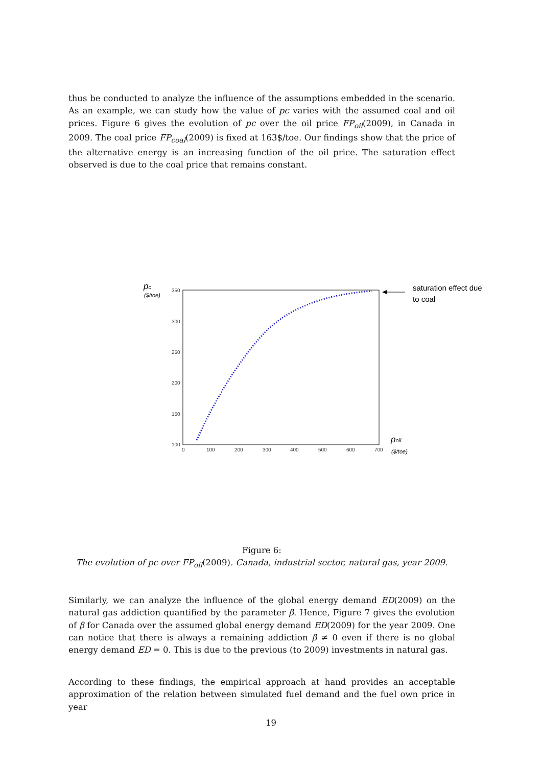thus be conducted to analyze the influence of the assumptions embedded in the scenario. As an example, we can study how the value of pc varies with the assumed coal and oil prices. Figure 6 gives the evolution of pc over the oil price FP<sub>oil</sub>(2009), in Canada in 2009. The coal price FP<sub>coal</sub>(2009) is fixed at 163$/toe. Our findings show that the price of the alternative energy is an increasing function of the oil price. The saturation effect observed is due to the coal price that remains constant.
350
300
250
200
150
100
0
100
200
300
400
500
600
700
pc
($/toe)
poil
($/toe)
saturation effect due
to coal
Figure 6:
The evolution of pc over FP<sub>oil</sub>(2009). Canada, industrial sector, natural gas, year 2009.
Similarly, we can analyze the influence of the global energy demand ED(2009) on the natural gas addiction quantified by the parameter β. Hence, Figure 7 gives the evolution of β for Canada over the assumed global energy demand ED(2009) for the year 2009. One can notice that there is always a remaining addiction β ≠ 0 even if there is no global energy demand ED = 0. This is due to the previous (to 2009) investments in natural gas.
According to these findings, the empirical approach at hand provides an acceptable approximation of the relation between simulated fuel demand and the fuel own price in year
19